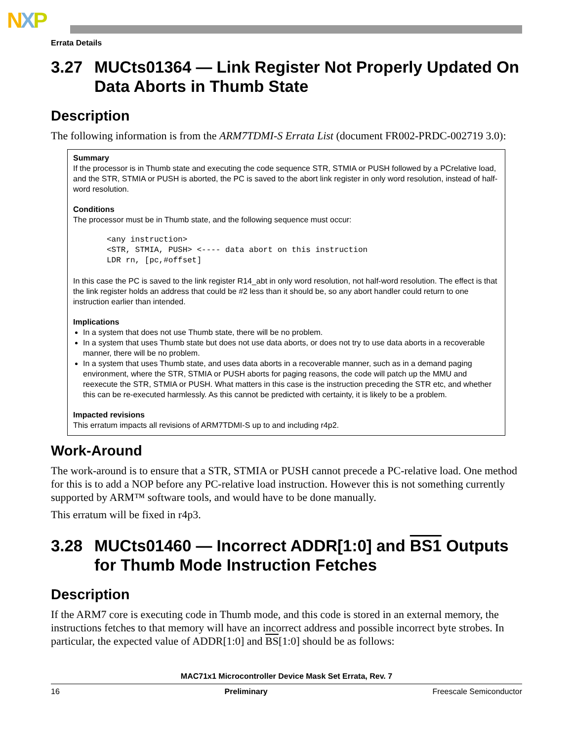NXP
Errata Details
3.27 MUCts01364 — Link Register Not Properly Updated On Data Aborts in Thumb State
Description
The following information is from the ARM7TDMI-S Errata List (document FR002-PRDC-002719 3.0):
Summary
If the processor is in Thumb state and executing the code sequence STR, STMIA or PUSH followed by a PCrelative load, and the STR, STMIA or PUSH is aborted, the PC is saved to the abort link register in only word resolution, instead of half-word resolution.
Conditions
The processor must be in Thumb state, and the following sequence must occur:
<any instruction>
<STR, STMIA, PUSH> <---- data abort on this instruction
LDR rn, [pc,#offset]
In this case the PC is saved to the link register R14_abt in only word resolution, not half-word resolution. The effect is that the link register holds an address that could be #2 less than it should be, so any abort handler could return to one instruction earlier than intended.
Implications
In a system that does not use Thumb state, there will be no problem.
In a system that uses Thumb state but does not use data aborts, or does not try to use data aborts in a recoverable manner, there will be no problem.
In a system that uses Thumb state, and uses data aborts in a recoverable manner, such as in a demand paging environment, where the STR, STMIA or PUSH aborts for paging reasons, the code will patch up the MMU and reexecute the STR, STMIA or PUSH. What matters in this case is the instruction preceding the STR etc, and whether this can be re-executed harmlessly. As this cannot be predicted with certainty, it is likely to be a problem.
Impacted revisions
This erratum impacts all revisions of ARM7TDMI-S up to and including r4p2.
Work-Around
The work-around is to ensure that a STR, STMIA or PUSH cannot precede a PC-relative load. One method for this is to add a NOP before any PC-relative load instruction. However this is not something currently supported by ARM™ software tools, and would have to be done manually.
This erratum will be fixed in r4p3.
3.28 MUCts01460 — Incorrect ADDR[1:0] and BS1 Outputs for Thumb Mode Instruction Fetches
Description
If the ARM7 core is executing code in Thumb mode, and this code is stored in an external memory, the instructions fetches to that memory will have an incorrect address and possible incorrect byte strobes. In particular, the expected value of ADDR[1:0] and BS[1:0] should be as follows:
MAC71x1 Microcontroller Device Mask Set Errata, Rev. 7
16 Preliminary Freescale Semiconductor